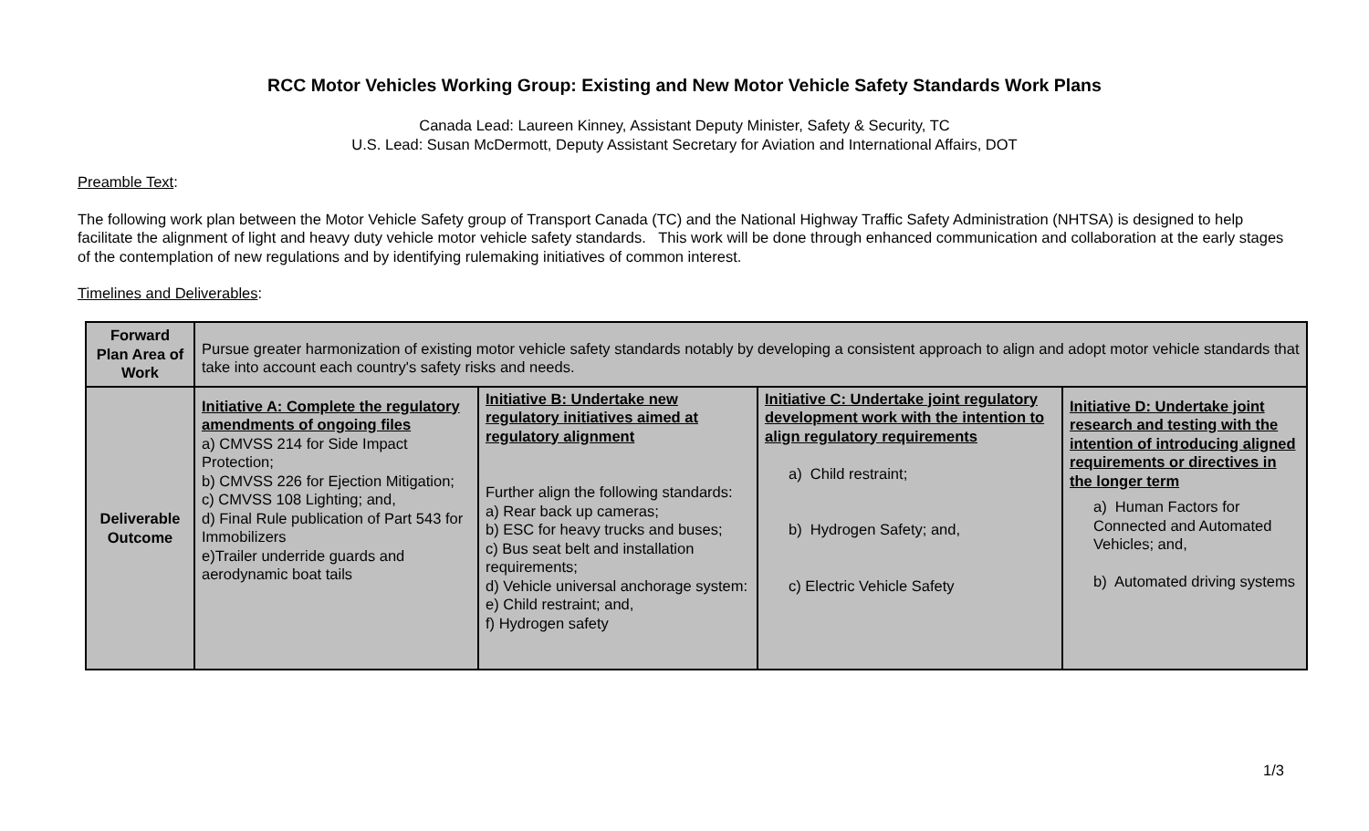RCC Motor Vehicles Working Group: Existing and New Motor Vehicle Safety Standards Work Plans
Canada Lead: Laureen Kinney, Assistant Deputy Minister, Safety & Security, TC
U.S. Lead: Susan McDermott, Deputy Assistant Secretary for Aviation and International Affairs, DOT
Preamble Text:
The following work plan between the Motor Vehicle Safety group of Transport Canada (TC) and the National Highway Traffic Safety Administration (NHTSA) is designed to help facilitate the alignment of light and heavy duty vehicle motor vehicle safety standards. This work will be done through enhanced communication and collaboration at the early stages of the contemplation of new regulations and by identifying rulemaking initiatives of common interest.
Timelines and Deliverables:
| Forward Plan Area of Work | Pursue greater harmonization of existing motor vehicle safety standards notably by developing a consistent approach to align and adopt motor vehicle standards that take into account each country's safety risks and needs. | | | |
| Deliverable Outcome | Initiative A: Complete the regulatory amendments of ongoing files a) CMVSS 214 for Side Impact Protection; b) CMVSS 226 for Ejection Mitigation; c) CMVSS 108 Lighting; and, d) Final Rule publication of Part 543 for Immobilizers e)Trailer underride guards and aerodynamic boat tails | Initiative B: Undertake new regulatory initiatives aimed at regulatory alignment Further align the following standards: a) Rear back up cameras; b) ESC for heavy trucks and buses; c) Bus seat belt and installation requirements; d) Vehicle universal anchorage system: e) Child restraint; and, f) Hydrogen safety | Initiative C: Undertake joint regulatory development work with the intention to align regulatory requirements a) Child restraint; b) Hydrogen Safety; and, c) Electric Vehicle Safety | Initiative D: Undertake joint research and testing with the intention of introducing aligned requirements or directives in the longer term a) Human Factors for Connected and Automated Vehicles; and, b) Automated driving systems |
1/3